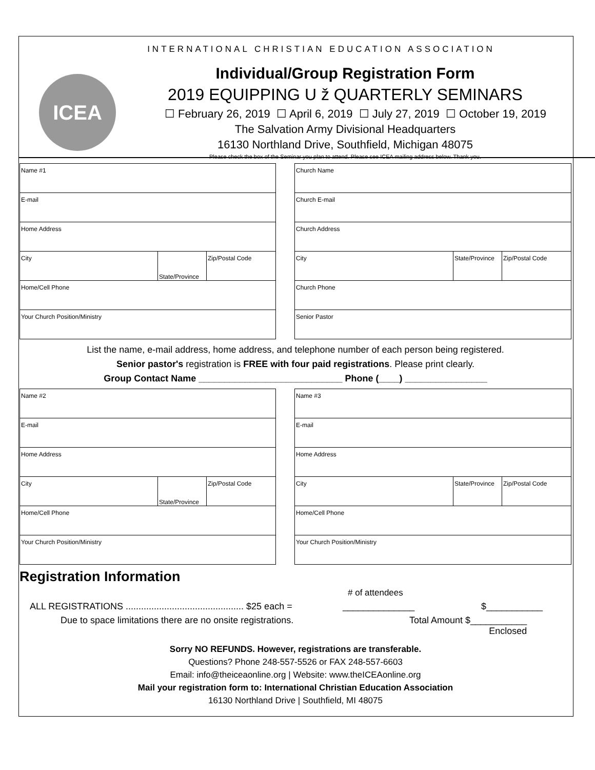INTERNATIONAL CHRISTIAN EDUCATION ASSOCIATION
ICEA
Individual/Group Registration Form
2019 EQUIPPING U ž QUARTERLY SEMINARS
☐ February 26, 2019 ☐ April 6, 2019 ☐ July 27, 2019 ☐ October 19, 2019
The Salvation Army Divisional Headquarters
16130 Northland Drive, Southfield, Michigan 48075
Please check the box of the Seminar you plan to attend. Please see ICEA mailing address below. Thank you.
| Name #1 | | |
| E-mail | | |
| Home Address | | |
| City | State/Province | Zip/Postal Code |
| Home/Cell Phone | | |
| Your Church Position/Ministry | | |
| Church Name | | |
| Church E-mail | | |
| Church Address | | |
| City | State/Province | Zip/Postal Code |
| Church Phone | | |
| Senior Pastor | | |
List the name, e-mail address, home address, and telephone number of each person being registered.
Senior pastor's registration is FREE with four paid registrations. Please print clearly.
Group Contact Name ____________________________ Phone (____) ________________
| Name #2 | | |
| E-mail | | |
| Home Address | | |
| City | State/Province | Zip/Postal Code |
| Home/Cell Phone | | |
| Your Church Position/Ministry | | |
| Name #3 | | |
| E-mail | | |
| Home Address | | |
| City | State/Province | Zip/Postal Code |
| Home/Cell Phone | | |
| Your Church Position/Ministry | | |
Registration Information
# of attendees
ALL REGISTRATIONS .............................................. $25 each = ______________ $___________
Due to space limitations there are no onsite registrations. Total Amount $___________
Enclosed
Sorry NO REFUNDS. However, registrations are transferable.
Questions? Phone 248-557-5526 or FAX 248-557-6603
Email: info@theiceaonline.org | Website: www.theICEAonline.org
Mail your registration form to: International Christian Education Association
16130 Northland Drive | Southfield, MI 48075